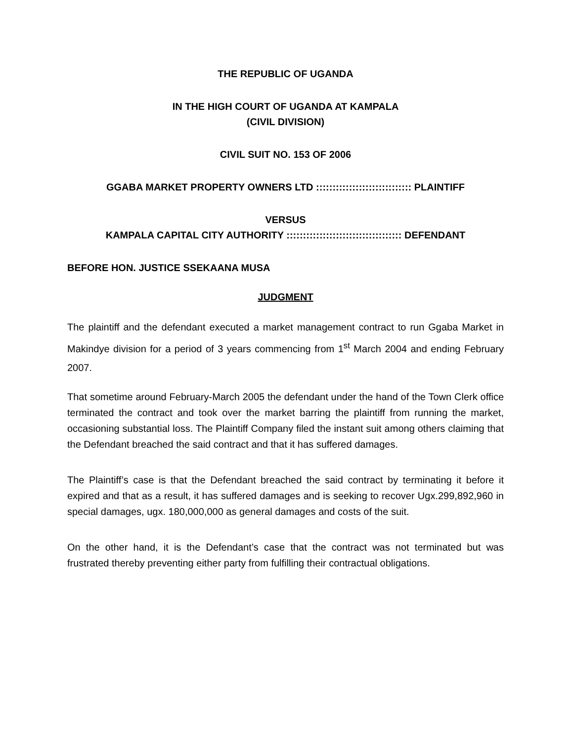THE REPUBLIC OF UGANDA
IN THE HIGH COURT OF UGANDA AT KAMPALA
(CIVIL DIVISION)
CIVIL SUIT NO. 153 OF 2006
GGABA MARKET PROPERTY OWNERS LTD ::::::::::::::::::::::::::::: PLAINTIFF
VERSUS
KAMPALA CAPITAL CITY AUTHORITY ::::::::::::::::::::::::::::::::::: DEFENDANT
BEFORE HON. JUSTICE SSEKAANA MUSA
JUDGMENT
The plaintiff and the defendant executed a market management contract to run Ggaba Market in Makindye division for a period of 3 years commencing from 1<sup>st</sup> March 2004 and ending February 2007.
That sometime around February-March 2005 the defendant under the hand of the Town Clerk office terminated the contract and took over the market barring the plaintiff from running the market, occasioning substantial loss. The Plaintiff Company filed the instant suit among others claiming that the Defendant breached the said contract and that it has suffered damages.
The Plaintiff’s case is that the Defendant breached the said contract by terminating it before it expired and that as a result, it has suffered damages and is seeking to recover Ugx.299,892,960 in special damages, ugx. 180,000,000 as general damages and costs of the suit.
On the other hand, it is the Defendant’s case that the contract was not terminated but was frustrated thereby preventing either party from fulfilling their contractual obligations.